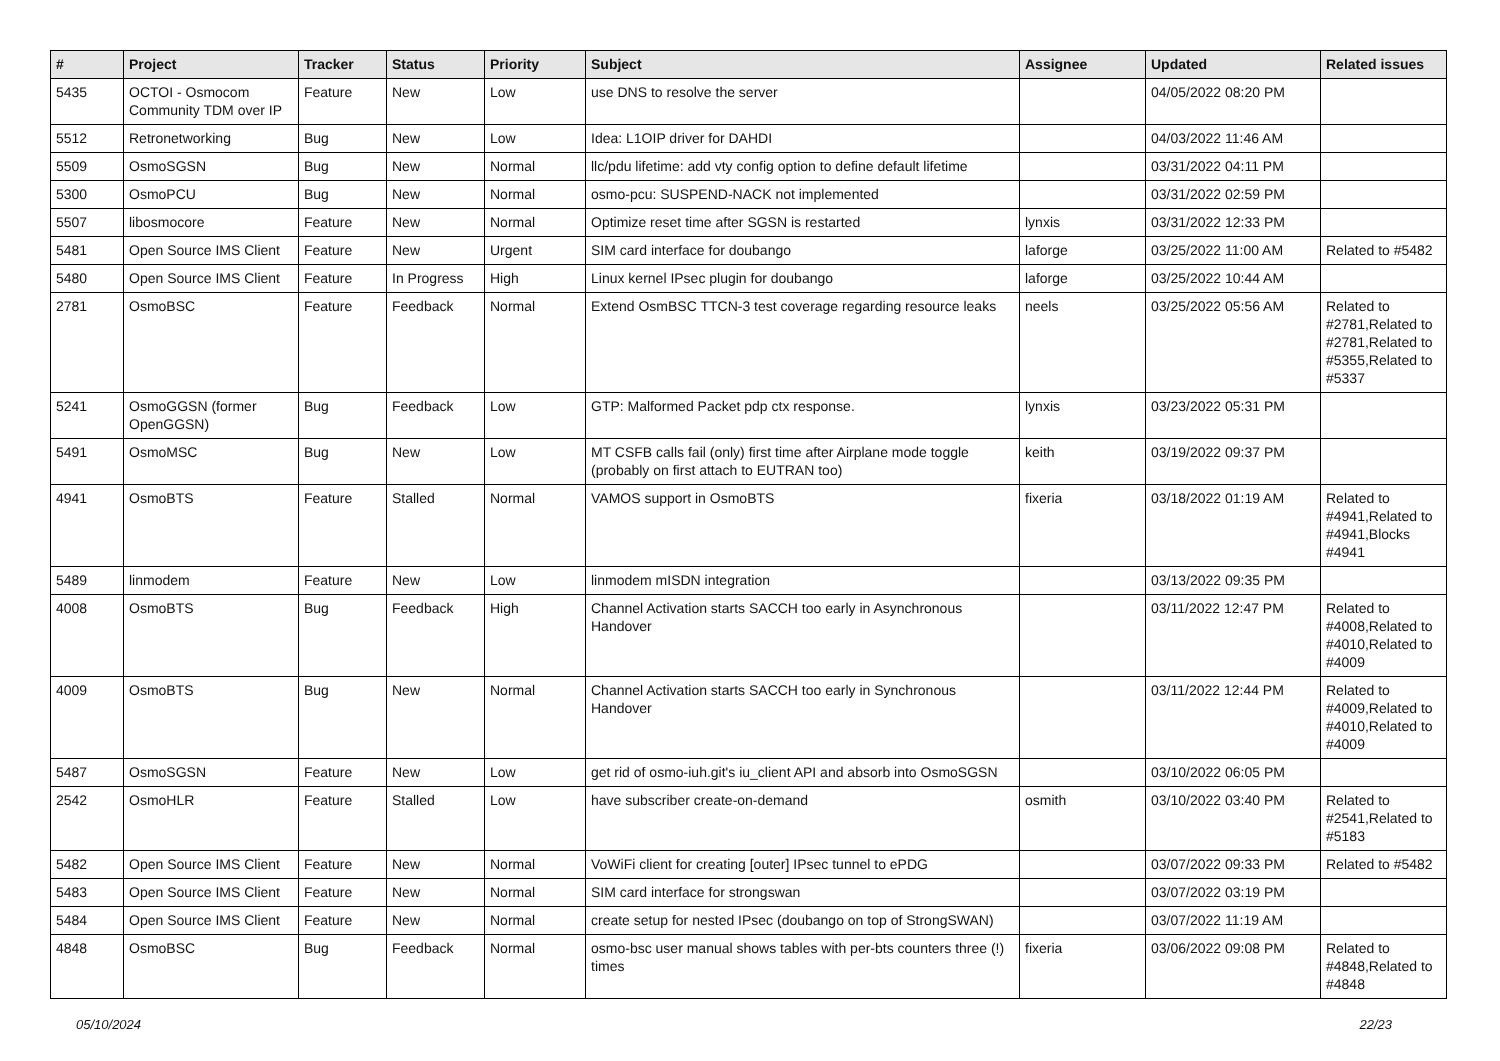| # | Project | Tracker | Status | Priority | Subject | Assignee | Updated | Related issues |
| --- | --- | --- | --- | --- | --- | --- | --- | --- |
| 5435 | OCTOI - Osmocom Community TDM over IP | Feature | New | Low | use DNS to resolve the server | | 04/05/2022 08:20 PM | |
| 5512 | Retronetworking | Bug | New | Low | Idea: L1OIP driver for DAHDI | | 04/03/2022 11:46 AM | |
| 5509 | OsmoSGSN | Bug | New | Normal | llc/pdu lifetime: add vty config option to define default lifetime | | 03/31/2022 04:11 PM | |
| 5300 | OsmoPCU | Bug | New | Normal | osmo-pcu: SUSPEND-NACK not implemented | | 03/31/2022 02:59 PM | |
| 5507 | libosmocore | Feature | New | Normal | Optimize reset time after SGSN is restarted | lynxis | 03/31/2022 12:33 PM | |
| 5481 | Open Source IMS Client | Feature | New | Urgent | SIM card interface for doubango | laforge | 03/25/2022 11:00 AM | Related to #5482 |
| 5480 | Open Source IMS Client | Feature | In Progress | High | Linux kernel IPsec plugin for doubango | laforge | 03/25/2022 10:44 AM | |
| 2781 | OsmoBSC | Feature | Feedback | Normal | Extend OsmBSC TTCN-3 test coverage regarding resource leaks | neels | 03/25/2022 05:56 AM | Related to #2781,Related to #2781,Related to #5355,Related to #5337 |
| 5241 | OsmoGGSN (former OpenGGSN) | Bug | Feedback | Low | GTP: Malformed Packet pdp ctx response. | lynxis | 03/23/2022 05:31 PM | |
| 5491 | OsmoMSC | Bug | New | Low | MT CSFB calls fail (only) first time after Airplane mode toggle (probably on first attach to EUTRAN too) | keith | 03/19/2022 09:37 PM | |
| 4941 | OsmoBTS | Feature | Stalled | Normal | VAMOS support in OsmoBTS | fixeria | 03/18/2022 01:19 AM | Related to #4941,Related to #4941,Blocks #4941 |
| 5489 | linmodem | Feature | New | Low | linmodem mISDN integration | | 03/13/2022 09:35 PM | |
| 4008 | OsmoBTS | Bug | Feedback | High | Channel Activation starts SACCH too early in Asynchronous Handover | | 03/11/2022 12:47 PM | Related to #4008,Related to #4010,Related to #4009 |
| 4009 | OsmoBTS | Bug | New | Normal | Channel Activation starts SACCH too early in Synchronous Handover | | 03/11/2022 12:44 PM | Related to #4009,Related to #4010,Related to #4009 |
| 5487 | OsmoSGSN | Feature | New | Low | get rid of osmo-iuh.git's iu_client API and absorb into OsmoSGSN | | 03/10/2022 06:05 PM | |
| 2542 | OsmoHLR | Feature | Stalled | Low | have subscriber create-on-demand | osmith | 03/10/2022 03:40 PM | Related to #2541,Related to #5183 |
| 5482 | Open Source IMS Client | Feature | New | Normal | VoWiFi client for creating [outer] IPsec tunnel to ePDG | | 03/07/2022 09:33 PM | Related to #5482 |
| 5483 | Open Source IMS Client | Feature | New | Normal | SIM card interface for strongswan | | 03/07/2022 03:19 PM | |
| 5484 | Open Source IMS Client | Feature | New | Normal | create setup for nested IPsec (doubango on top of StrongSWAN) | | 03/07/2022 11:19 AM | |
| 4848 | OsmoBSC | Bug | Feedback | Normal | osmo-bsc user manual shows tables with per-bts counters three (!) times | fixeria | 03/06/2022 09:08 PM | Related to #4848,Related to #4848 |
05/10/2024 22/23